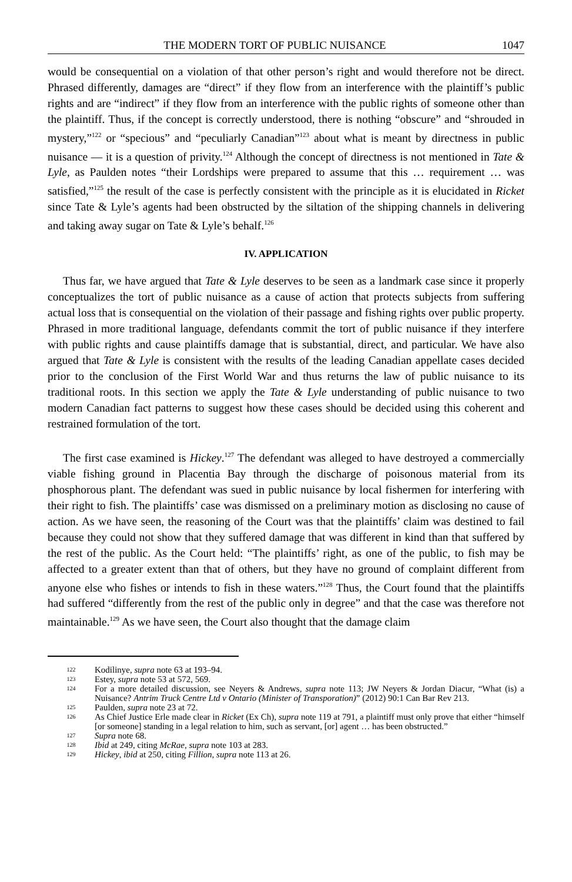THE MODERN TORT OF PUBLIC NUISANCE 1047
would be consequential on a violation of that other person’s right and would therefore not be direct. Phrased differently, damages are “direct” if they flow from an interference with the plaintiff’s public rights and are “indirect” if they flow from an interference with the public rights of someone other than the plaintiff. Thus, if the concept is correctly understood, there is nothing “obscure” and “shrouded in mystery,”<sup>122</sup> or “specious” and “peculiarly Canadian”<sup>123</sup> about what is meant by directness in public nuisance — it is a question of privity.<sup>124</sup> Although the concept of directness is not mentioned in Tate & Lyle, as Paulden notes “their Lordships were prepared to assume that this … requirement … was satisfied,”<sup>125</sup> the result of the case is perfectly consistent with the principle as it is elucidated in Ricket since Tate & Lyle’s agents had been obstructed by the siltation of the shipping channels in delivering and taking away sugar on Tate & Lyle’s behalf.<sup>126</sup>
IV. APPLICATION
Thus far, we have argued that Tate & Lyle deserves to be seen as a landmark case since it properly conceptualizes the tort of public nuisance as a cause of action that protects subjects from suffering actual loss that is consequential on the violation of their passage and fishing rights over public property. Phrased in more traditional language, defendants commit the tort of public nuisance if they interfere with public rights and cause plaintiffs damage that is substantial, direct, and particular. We have also argued that Tate & Lyle is consistent with the results of the leading Canadian appellate cases decided prior to the conclusion of the First World War and thus returns the law of public nuisance to its traditional roots. In this section we apply the Tate & Lyle understanding of public nuisance to two modern Canadian fact patterns to suggest how these cases should be decided using this coherent and restrained formulation of the tort.
The first case examined is Hickey.<sup>127</sup> The defendant was alleged to have destroyed a commercially viable fishing ground in Placentia Bay through the discharge of poisonous material from its phosphorous plant. The defendant was sued in public nuisance by local fishermen for interfering with their right to fish. The plaintiffs’ case was dismissed on a preliminary motion as disclosing no cause of action. As we have seen, the reasoning of the Court was that the plaintiffs’ claim was destined to fail because they could not show that they suffered damage that was different in kind than that suffered by the rest of the public. As the Court held: “The plaintiffs’ right, as one of the public, to fish may be affected to a greater extent than that of others, but they have no ground of complaint different from anyone else who fishes or intends to fish in these waters.”<sup>128</sup> Thus, the Court found that the plaintiffs had suffered “differently from the rest of the public only in degree” and that the case was therefore not maintainable.<sup>129</sup> As we have seen, the Court also thought that the damage claim
122 Kodilinye, supra note 63 at 193–94.
123 Estey, supra note 53 at 572, 569.
124 For a more detailed discussion, see Neyers & Andrews, supra note 113; JW Neyers & Jordan Diacur, “What (is) a Nuisance? Antrim Truck Centre Ltd v Ontario (Minister of Transporation)” (2012) 90:1 Can Bar Rev 213.
125 Paulden, supra note 23 at 72.
126 As Chief Justice Erle made clear in Ricket (Ex Ch), supra note 119 at 791, a plaintiff must only prove that either “himself [or someone] standing in a legal relation to him, such as servant, [or] agent … has been obstructed.”
127 Supra note 68.
128 Ibid at 249, citing McRae, supra note 103 at 283.
129 Hickey, ibid at 250, citing Fillion, supra note 113 at 26.